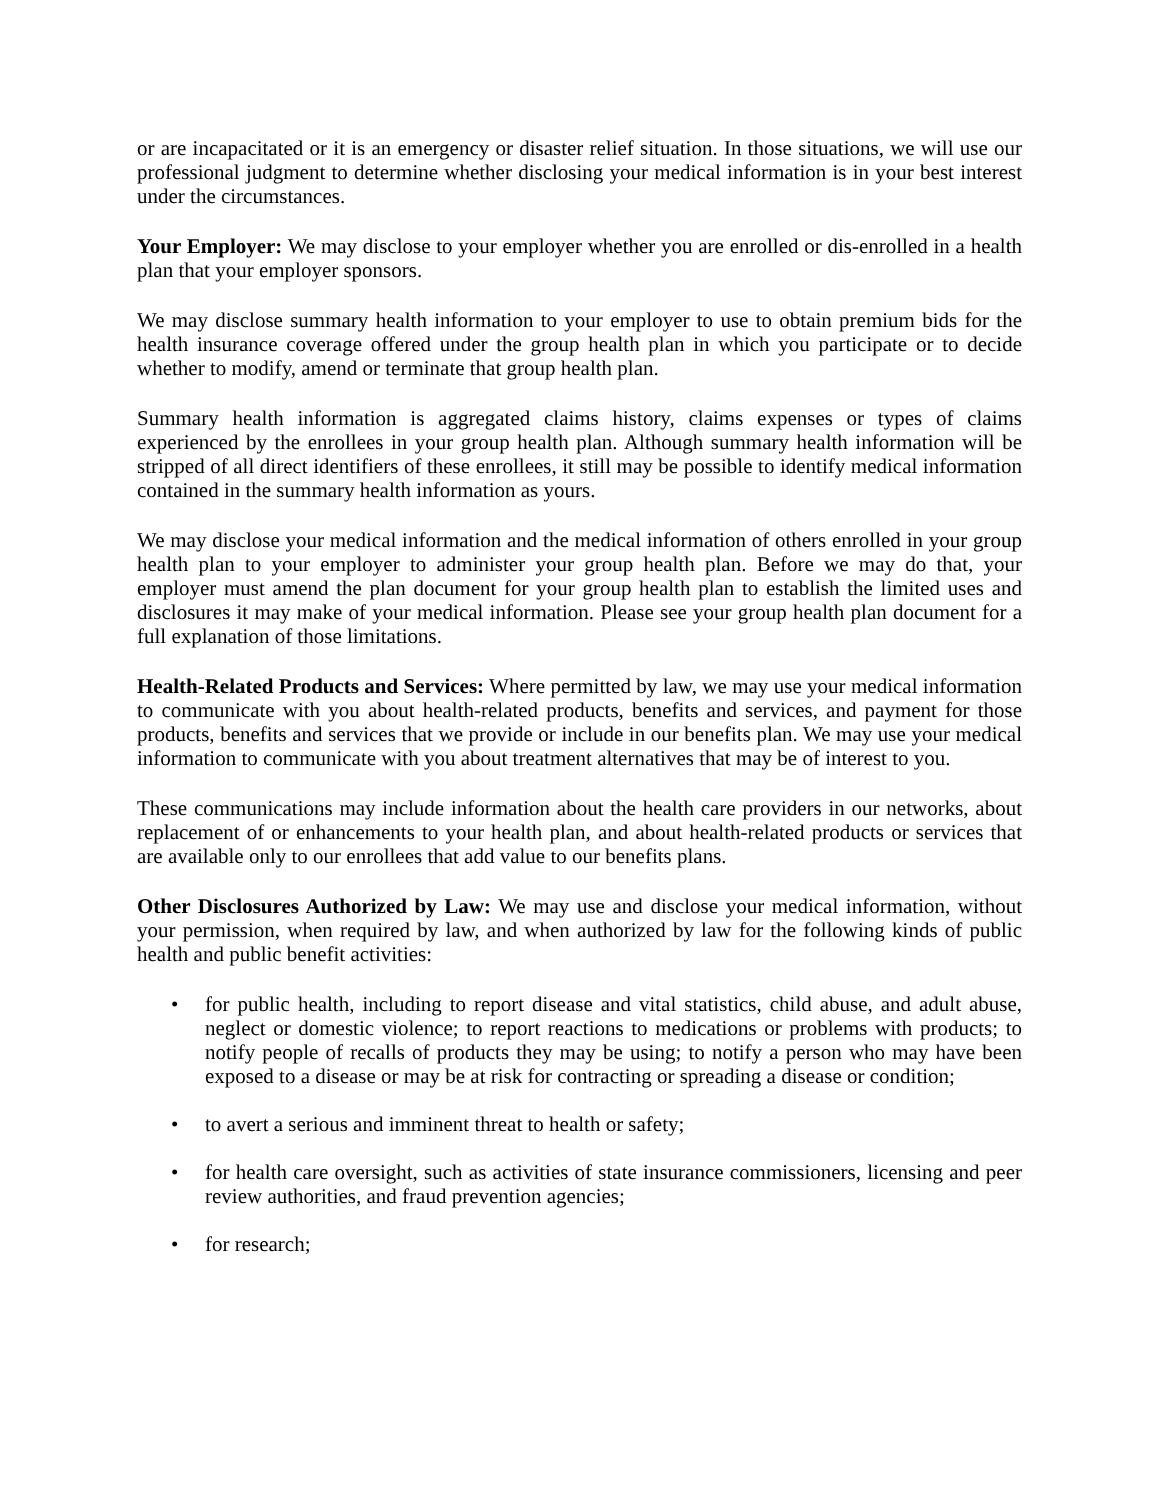or are incapacitated or it is an emergency or disaster relief situation. In those situations, we will use our professional judgment to determine whether disclosing your medical information is in your best interest under the circumstances.
Your Employer: We may disclose to your employer whether you are enrolled or dis-enrolled in a health plan that your employer sponsors.
We may disclose summary health information to your employer to use to obtain premium bids for the health insurance coverage offered under the group health plan in which you participate or to decide whether to modify, amend or terminate that group health plan.
Summary health information is aggregated claims history, claims expenses or types of claims experienced by the enrollees in your group health plan. Although summary health information will be stripped of all direct identifiers of these enrollees, it still may be possible to identify medical information contained in the summary health information as yours.
We may disclose your medical information and the medical information of others enrolled in your group health plan to your employer to administer your group health plan. Before we may do that, your employer must amend the plan document for your group health plan to establish the limited uses and disclosures it may make of your medical information. Please see your group health plan document for a full explanation of those limitations.
Health-Related Products and Services: Where permitted by law, we may use your medical information to communicate with you about health-related products, benefits and services, and payment for those products, benefits and services that we provide or include in our benefits plan. We may use your medical information to communicate with you about treatment alternatives that may be of interest to you.
These communications may include information about the health care providers in our networks, about replacement of or enhancements to your health plan, and about health-related products or services that are available only to our enrollees that add value to our benefits plans.
Other Disclosures Authorized by Law: We may use and disclose your medical information, without your permission, when required by law, and when authorized by law for the following kinds of public health and public benefit activities:
• for public health, including to report disease and vital statistics, child abuse, and adult abuse, neglect or domestic violence; to report reactions to medications or problems with products; to notify people of recalls of products they may be using; to notify a person who may have been exposed to a disease or may be at risk for contracting or spreading a disease or condition;
• to avert a serious and imminent threat to health or safety;
• for health care oversight, such as activities of state insurance commissioners, licensing and peer review authorities, and fraud prevention agencies;
• for research;